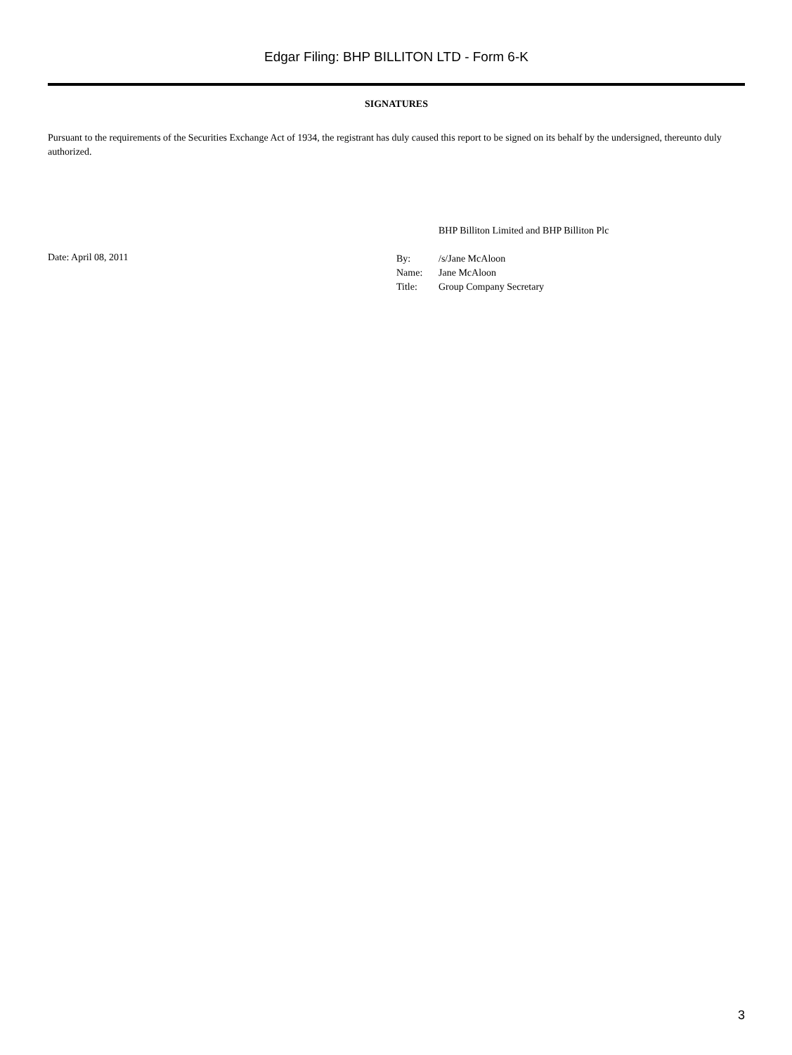Edgar Filing: BHP BILLITON LTD - Form 6-K
SIGNATURES
Pursuant to the requirements of the Securities Exchange Act of 1934, the registrant has duly caused this report to be signed on its behalf by the undersigned, thereunto duly authorized.
BHP Billiton Limited and BHP Billiton Plc
Date: April 08, 2011
| By: | /s/Jane McAloon |
| Name: | Jane McAloon |
| Title: | Group Company Secretary |
3